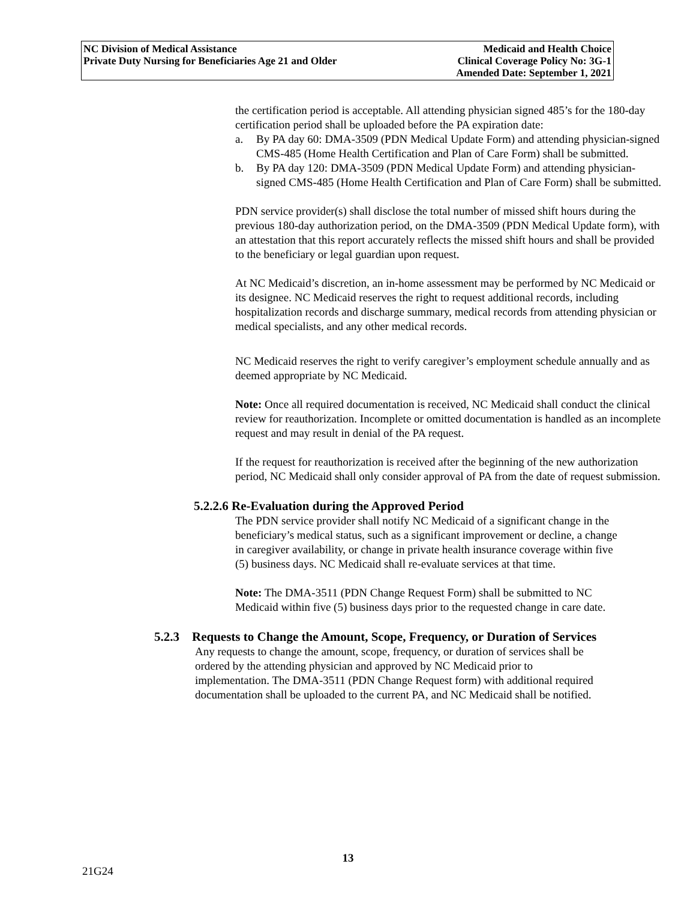NC Division of Medical Assistance
Private Duty Nursing for Beneficiaries Age 21 and Older
Medicaid and Health Choice
Clinical Coverage Policy No: 3G-1
Amended Date: September 1, 2021
the certification period is acceptable. All attending physician signed 485’s for the 180-day certification period shall be uploaded before the PA expiration date:
a. By PA day 60: DMA-3509 (PDN Medical Update Form) and attending physician-signed CMS-485 (Home Health Certification and Plan of Care Form) shall be submitted.
b. By PA day 120: DMA-3509 (PDN Medical Update Form) and attending physician-signed CMS-485 (Home Health Certification and Plan of Care Form) shall be submitted.
PDN service provider(s) shall disclose the total number of missed shift hours during the previous 180-day authorization period, on the DMA-3509 (PDN Medical Update form), with an attestation that this report accurately reflects the missed shift hours and shall be provided to the beneficiary or legal guardian upon request.
At NC Medicaid’s discretion, an in-home assessment may be performed by NC Medicaid or its designee. NC Medicaid reserves the right to request additional records, including hospitalization records and discharge summary, medical records from attending physician or medical specialists, and any other medical records.
NC Medicaid reserves the right to verify caregiver’s employment schedule annually and as deemed appropriate by NC Medicaid.
Note: Once all required documentation is received, NC Medicaid shall conduct the clinical review for reauthorization. Incomplete or omitted documentation is handled as an incomplete request and may result in denial of the PA request.
If the request for reauthorization is received after the beginning of the new authorization period, NC Medicaid shall only consider approval of PA from the date of request submission.
5.2.2.6 Re-Evaluation during the Approved Period
The PDN service provider shall notify NC Medicaid of a significant change in the beneficiary’s medical status, such as a significant improvement or decline, a change in caregiver availability, or change in private health insurance coverage within five (5) business days. NC Medicaid shall re-evaluate services at that time.
Note: The DMA-3511 (PDN Change Request Form) shall be submitted to NC Medicaid within five (5) business days prior to the requested change in care date.
5.2.3 Requests to Change the Amount, Scope, Frequency, or Duration of Services
Any requests to change the amount, scope, frequency, or duration of services shall be ordered by the attending physician and approved by NC Medicaid prior to implementation. The DMA-3511 (PDN Change Request form) with additional required documentation shall be uploaded to the current PA, and NC Medicaid shall be notified.
13
21G24